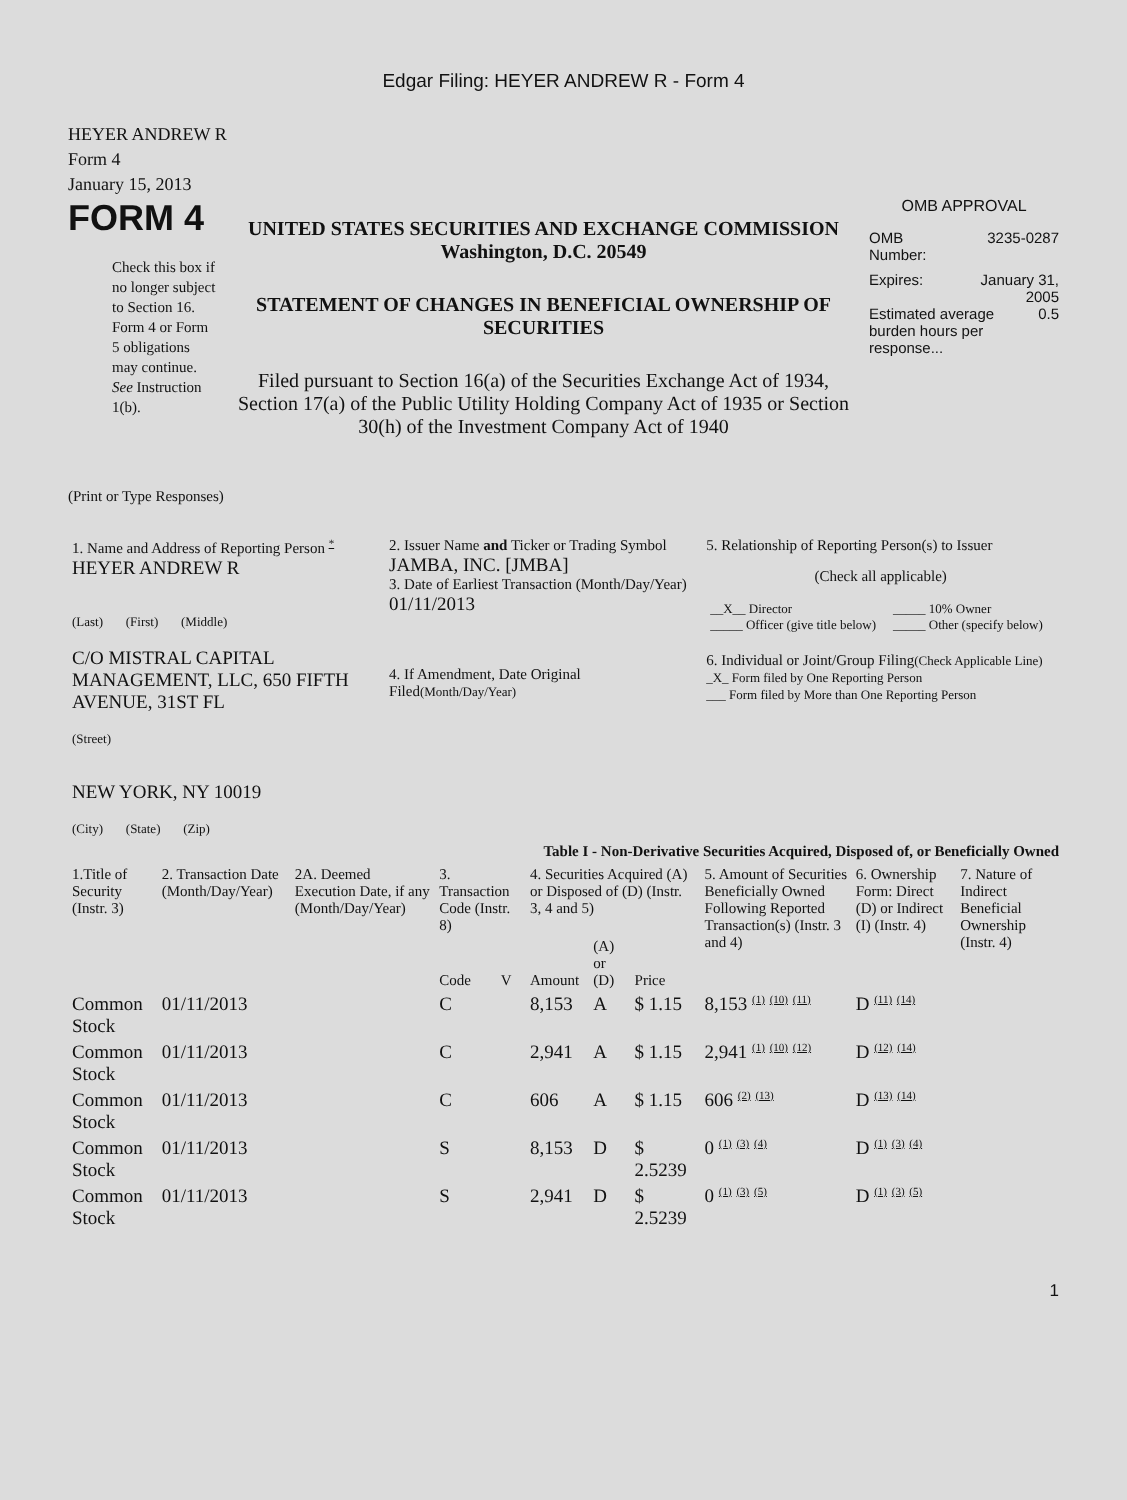Edgar Filing: HEYER ANDREW R - Form 4
HEYER ANDREW R
Form 4
January 15, 2013
FORM 4
Check this box if no longer subject to Section 16. Form 4 or Form 5 obligations may continue. See Instruction 1(b).
UNITED STATES SECURITIES AND EXCHANGE COMMISSION
Washington, D.C. 20549
STATEMENT OF CHANGES IN BENEFICIAL OWNERSHIP OF SECURITIES
Filed pursuant to Section 16(a) of the Securities Exchange Act of 1934, Section 17(a) of the Public Utility Holding Company Act of 1935 or Section 30(h) of the Investment Company Act of 1940
OMB APPROVAL
OMB
Number: 3235-0287
Expires: January 31,
2005
Estimated average burden hours per response... 0.5
(Print or Type Responses)
| 1. Name and Address of Reporting Person <sup>*</sup> HEYER ANDREW R (Last) (First) (Middle) C/O MISTRAL CAPITAL MANAGEMENT, LLC, 650 FIFTH AVENUE, 31ST FL (Street) NEW YORK, NY 10019 (City) (State) (Zip) | 2. Issuer Name and Ticker or Trading Symbol JAMBA, INC. [JMBA] 3. Date of Earliest Transaction (Month/Day/Year) 01/11/2013 4. If Amendment, Date Original Filed (Month/Day/Year) | 5. Relationship of Reporting Person(s) to Issuer (Check all applicable) / __X__ Director _____ Officer (give title below) / _____ 10% Owner _____ Other (specify below) / 6. Individual or Joint/Group Filing (Check Applicable Line) _X_ Form filed by One Reporting Person ___ Form filed by More than One Reporting Person |
Table I - Non-Derivative Securities Acquired, Disposed of, or Beneficially Owned
| 1.Title of Security (Instr. 3) | 2. Transaction Date (Month/Day/Year) | 2A. Deemed Execution Date, if any (Month/Day/Year) | 3. Transaction Code (Instr. 8) | | 4. Securities Acquired (A) or Disposed of (D) (Instr. 3, 4 and 5) | | | 5. Amount of Securities Beneficially Owned Following Reported Transaction(s) (Instr. 3 and 4) | 6. Ownership Form: Direct (D) or Indirect (I) (Instr. 4) | 7. Nature of Indirect Beneficial Ownership (Instr. 4) |
| --- | --- | --- | --- | --- | --- | --- | --- | --- | --- | --- |
| | | | Code | V | Amount | (A) or (D) | Price | | | |
| Common Stock | 01/11/2013 | | C | | 8,153 | A | $ 1.15 | 8,153 <sup>(1)</sup> <sup>(10)</sup> <sup>(11)</sup> | D <sup>(11)</sup> <sup>(14)</sup> | |
| Common Stock | 01/11/2013 | | C | | 2,941 | A | $ 1.15 | 2,941 <sup>(1)</sup> <sup>(10)</sup> <sup>(12)</sup> | D <sup>(12)</sup> <sup>(14)</sup> | |
| Common Stock | 01/11/2013 | | C | | 606 | A | $ 1.15 | 606 <sup>(2)</sup> <sup>(13)</sup> | D <sup>(13)</sup> <sup>(14)</sup> | |
| Common Stock | 01/11/2013 | | S | | 8,153 | D | $ 2.5239 | 0 <sup>(1)</sup> <sup>(3)</sup> <sup>(4)</sup> | D <sup>(1)</sup> <sup>(3)</sup> <sup>(4)</sup> | |
| Common Stock | 01/11/2013 | | S | | 2,941 | D | $ 2.5239 | 0 <sup>(1)</sup> <sup>(3)</sup> <sup>(5)</sup> | D <sup>(1)</sup> <sup>(3)</sup> <sup>(5)</sup> | |
1